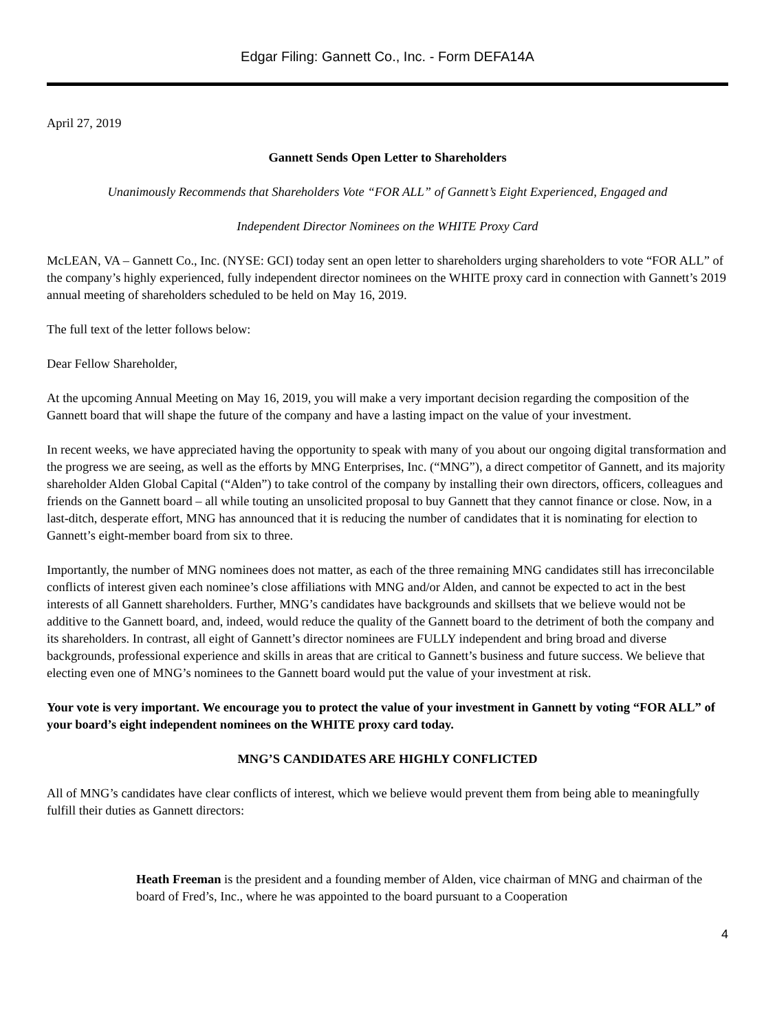Edgar Filing: Gannett Co., Inc. - Form DEFA14A
April 27, 2019
Gannett Sends Open Letter to Shareholders
Unanimously Recommends that Shareholders Vote “FOR ALL” of Gannett’s Eight Experienced, Engaged and
Independent Director Nominees on the WHITE Proxy Card
McLEAN, VA – Gannett Co., Inc. (NYSE: GCI) today sent an open letter to shareholders urging shareholders to vote “FOR ALL” of the company’s highly experienced, fully independent director nominees on the WHITE proxy card in connection with Gannett’s 2019 annual meeting of shareholders scheduled to be held on May 16, 2019.
The full text of the letter follows below:
Dear Fellow Shareholder,
At the upcoming Annual Meeting on May 16, 2019, you will make a very important decision regarding the composition of the Gannett board that will shape the future of the company and have a lasting impact on the value of your investment.
In recent weeks, we have appreciated having the opportunity to speak with many of you about our ongoing digital transformation and the progress we are seeing, as well as the efforts by MNG Enterprises, Inc. (“MNG”), a direct competitor of Gannett, and its majority shareholder Alden Global Capital (“Alden”) to take control of the company by installing their own directors, officers, colleagues and friends on the Gannett board – all while touting an unsolicited proposal to buy Gannett that they cannot finance or close. Now, in a last-ditch, desperate effort, MNG has announced that it is reducing the number of candidates that it is nominating for election to Gannett’s eight-member board from six to three.
Importantly, the number of MNG nominees does not matter, as each of the three remaining MNG candidates still has irreconcilable conflicts of interest given each nominee’s close affiliations with MNG and/or Alden, and cannot be expected to act in the best interests of all Gannett shareholders. Further, MNG’s candidates have backgrounds and skillsets that we believe would not be additive to the Gannett board, and, indeed, would reduce the quality of the Gannett board to the detriment of both the company and its shareholders. In contrast, all eight of Gannett’s director nominees are FULLY independent and bring broad and diverse backgrounds, professional experience and skills in areas that are critical to Gannett’s business and future success. We believe that electing even one of MNG’s nominees to the Gannett board would put the value of your investment at risk.
Your vote is very important. We encourage you to protect the value of your investment in Gannett by voting “FOR ALL” of your board’s eight independent nominees on the WHITE proxy card today.
MNG’S CANDIDATES ARE HIGHLY CONFLICTED
All of MNG’s candidates have clear conflicts of interest, which we believe would prevent them from being able to meaningfully fulfill their duties as Gannett directors:
Heath Freeman is the president and a founding member of Alden, vice chairman of MNG and chairman of the board of Fred’s, Inc., where he was appointed to the board pursuant to a Cooperation
4